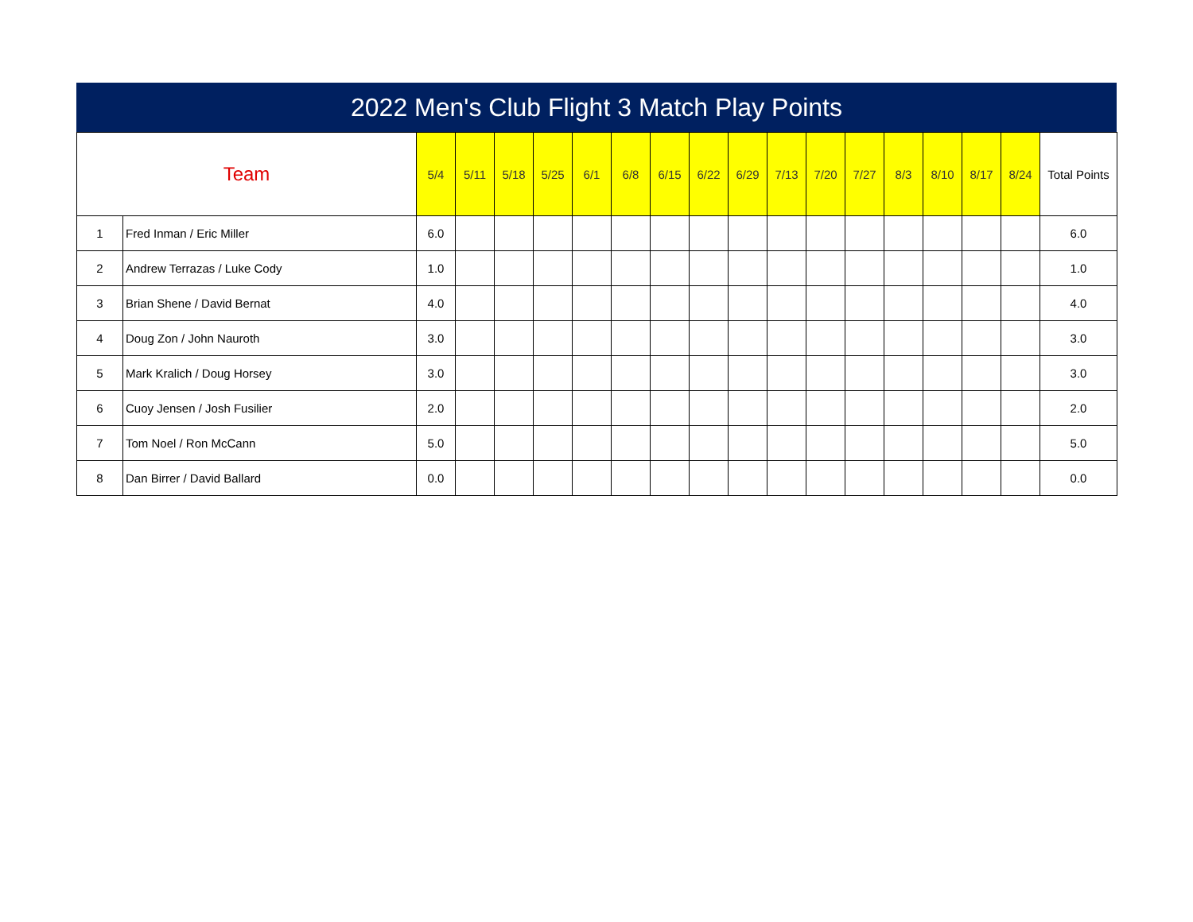2022 Men's Club Flight 3 Match Play Points
| Team | | 5/4 | 5/11 | 5/18 | 5/25 | 6/1 | 6/8 | 6/15 | 6/22 | 6/29 | 7/13 | 7/20 | 7/27 | 8/3 | 8/10 | 8/17 | 8/24 | Total Points |
| --- | --- | --- | --- | --- | --- | --- | --- | --- | --- | --- | --- | --- | --- | --- | --- | --- | --- | --- |
| 1 | Fred Inman / Eric Miller | 6.0 | | | | | | | | | | | | | | | | 6.0 |
| 2 | Andrew Terrazas / Luke Cody | 1.0 | | | | | | | | | | | | | | | | 1.0 |
| 3 | Brian Shene / David Bernat | 4.0 | | | | | | | | | | | | | | | | 4.0 |
| 4 | Doug Zon / John Nauroth | 3.0 | | | | | | | | | | | | | | | | 3.0 |
| 5 | Mark Kralich / Doug Horsey | 3.0 | | | | | | | | | | | | | | | | 3.0 |
| 6 | Cuoy Jensen / Josh Fusilier | 2.0 | | | | | | | | | | | | | | | | 2.0 |
| 7 | Tom Noel / Ron McCann | 5.0 | | | | | | | | | | | | | | | | 5.0 |
| 8 | Dan Birrer / David Ballard | 0.0 | | | | | | | | | | | | | | | | 0.0 |